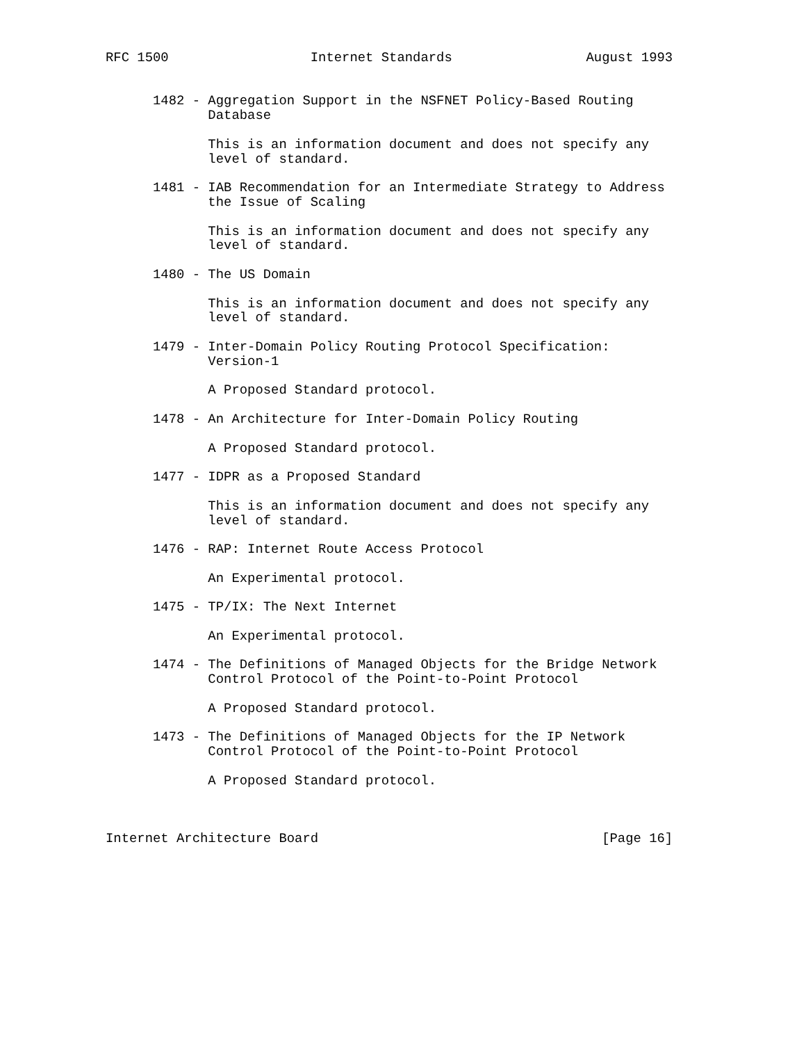RFC 1500                  Internet Standards                 August 1993


      1482 - Aggregation Support in the NSFNET Policy-Based Routing
             Database

             This is an information document and does not specify any
             level of standard.

      1481 - IAB Recommendation for an Intermediate Strategy to Address
             the Issue of Scaling

             This is an information document and does not specify any
             level of standard.

      1480 - The US Domain

             This is an information document and does not specify any
             level of standard.

      1479 - Inter-Domain Policy Routing Protocol Specification:
             Version-1

             A Proposed Standard protocol.

      1478 - An Architecture for Inter-Domain Policy Routing

             A Proposed Standard protocol.

      1477 - IDPR as a Proposed Standard

             This is an information document and does not specify any
             level of standard.

      1476 - RAP: Internet Route Access Protocol

             An Experimental protocol.

      1475 - TP/IX: The Next Internet

             An Experimental protocol.

      1474 - The Definitions of Managed Objects for the Bridge Network
             Control Protocol of the Point-to-Point Protocol

             A Proposed Standard protocol.

      1473 - The Definitions of Managed Objects for the IP Network
             Control Protocol of the Point-to-Point Protocol

             A Proposed Standard protocol.



Internet Architecture Board                                    [Page 16]